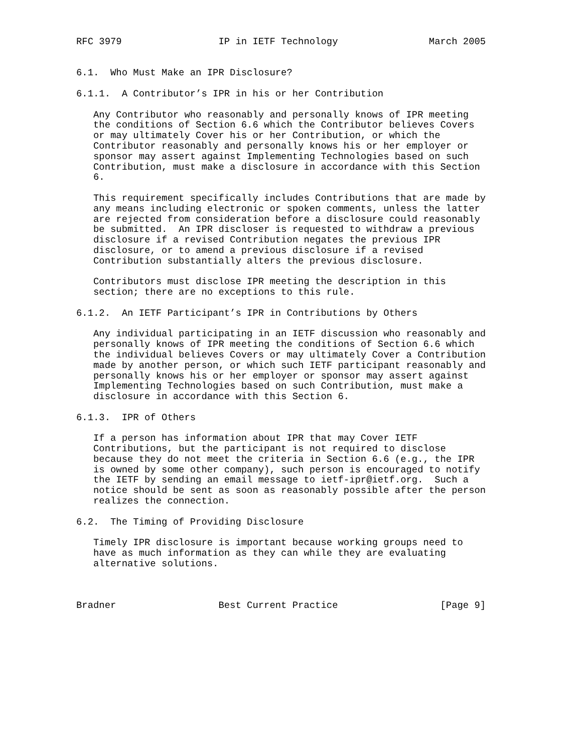RFC 3979                 IP in IETF Technology                March 2005


6.1.  Who Must Make an IPR Disclosure?

6.1.1.  A Contributor’s IPR in his or her Contribution

   Any Contributor who reasonably and personally knows of IPR meeting
   the conditions of Section 6.6 which the Contributor believes Covers
   or may ultimately Cover his or her Contribution, or which the
   Contributor reasonably and personally knows his or her employer or
   sponsor may assert against Implementing Technologies based on such
   Contribution, must make a disclosure in accordance with this Section
   6.

   This requirement specifically includes Contributions that are made by
   any means including electronic or spoken comments, unless the latter
   are rejected from consideration before a disclosure could reasonably
   be submitted.  An IPR discloser is requested to withdraw a previous
   disclosure if a revised Contribution negates the previous IPR
   disclosure, or to amend a previous disclosure if a revised
   Contribution substantially alters the previous disclosure.

   Contributors must disclose IPR meeting the description in this
   section; there are no exceptions to this rule.

6.1.2.  An IETF Participant’s IPR in Contributions by Others

   Any individual participating in an IETF discussion who reasonably and
   personally knows of IPR meeting the conditions of Section 6.6 which
   the individual believes Covers or may ultimately Cover a Contribution
   made by another person, or which such IETF participant reasonably and
   personally knows his or her employer or sponsor may assert against
   Implementing Technologies based on such Contribution, must make a
   disclosure in accordance with this Section 6.

6.1.3.  IPR of Others

   If a person has information about IPR that may Cover IETF
   Contributions, but the participant is not required to disclose
   because they do not meet the criteria in Section 6.6 (e.g., the IPR
   is owned by some other company), such person is encouraged to notify
   the IETF by sending an email message to ietf-ipr@ietf.org.  Such a
   notice should be sent as soon as reasonably possible after the person
   realizes the connection.

6.2.  The Timing of Providing Disclosure

   Timely IPR disclosure is important because working groups need to
   have as much information as they can while they are evaluating
   alternative solutions.



Bradner                  Best Current Practice                  [Page 9]